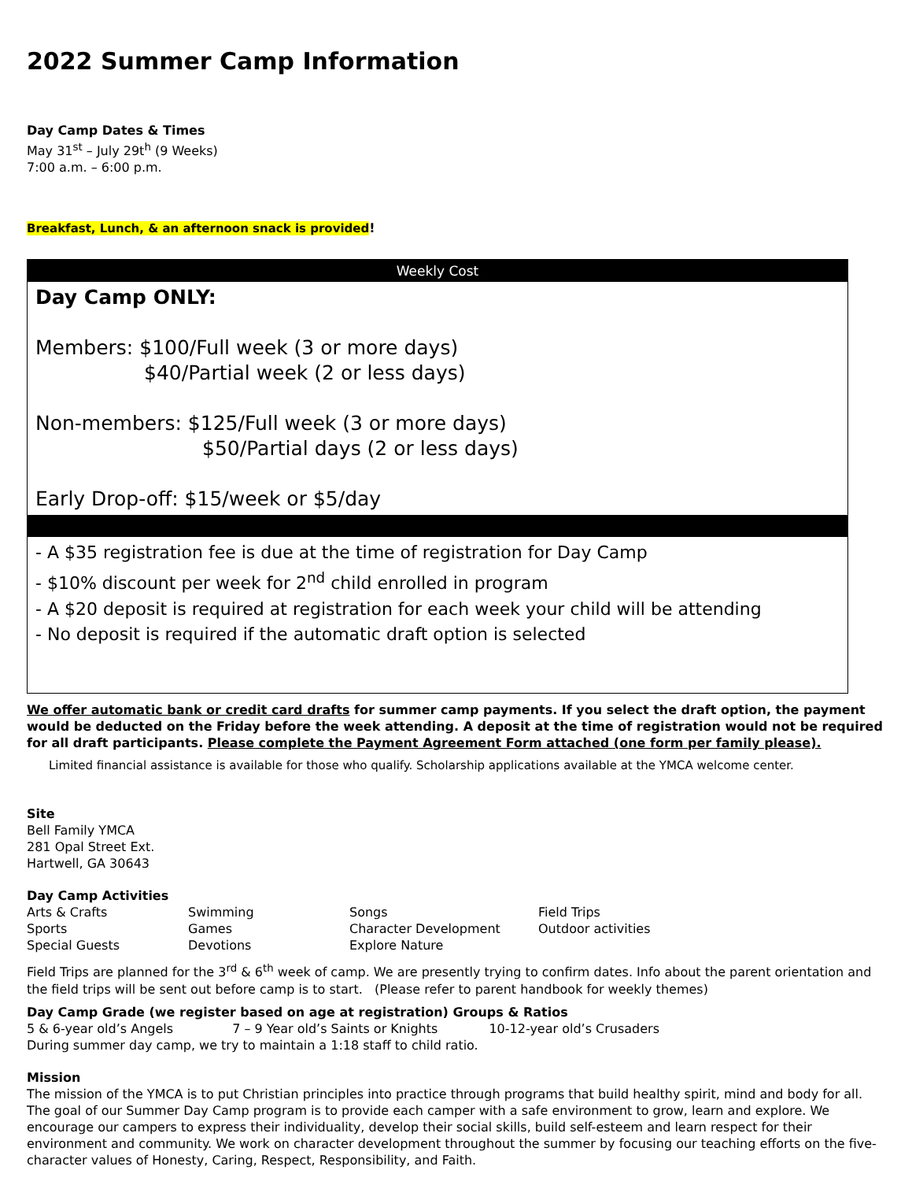2022 Summer Camp Information
Day Camp Dates & Times
May 31<sup>st</sup> – July 29t<sup>h</sup> (9 Weeks)
7:00 a.m. – 6:00 p.m.
Breakfast, Lunch, & an afternoon snack is provided!
| Weekly Cost |
| --- |
| Day Camp ONLY: Members: $100/Full week (3 or more days) $40/Partial week (2 or less days) Non-members: $125/Full week (3 or more days) $50/Partial days (2 or less days) Early Drop-off: $15/week or $5/day |
| - A $35 registration fee is due at the time of registration for Day Camp - $10% discount per week for 2<sup>nd</sup> child enrolled in program - A $20 deposit is required at registration for each week your child will be attending - No deposit is required if the automatic draft option is selected |
We offer automatic bank or credit card drafts for summer camp payments. If you select the draft option, the payment would be deducted on the Friday before the week attending. A deposit at the time of registration would not be required for all draft participants. Please complete the Payment Agreement Form attached (one form per family please).
Limited financial assistance is available for those who qualify. Scholarship applications available at the YMCA welcome center.
Site
Bell Family YMCA
281 Opal Street Ext.
Hartwell, GA 30643
Day Camp Activities
| Arts & Crafts | Swimming | Songs | Field Trips |
| Sports | Games | Character Development | Outdoor activities |
| Special Guests | Devotions | Explore Nature | |
Field Trips are planned for the 3<sup>rd</sup> & 6<sup>th</sup> week of camp. We are presently trying to confirm dates. Info about the parent orientation and the field trips will be sent out before camp is to start. (Please refer to parent handbook for weekly themes)
Day Camp Grade (we register based on age at registration) Groups & Ratios
5 & 6-year old’s Angels 7 – 9 Year old’s Saints or Knights 10-12-year old’s Crusaders
During summer day camp, we try to maintain a 1:18 staff to child ratio.
Mission
The mission of the YMCA is to put Christian principles into practice through programs that build healthy spirit, mind and body for all. The goal of our Summer Day Camp program is to provide each camper with a safe environment to grow, learn and explore. We encourage our campers to express their individuality, develop their social skills, build self-esteem and learn respect for their environment and community. We work on character development throughout the summer by focusing our teaching efforts on the five-character values of Honesty, Caring, Respect, Responsibility, and Faith.